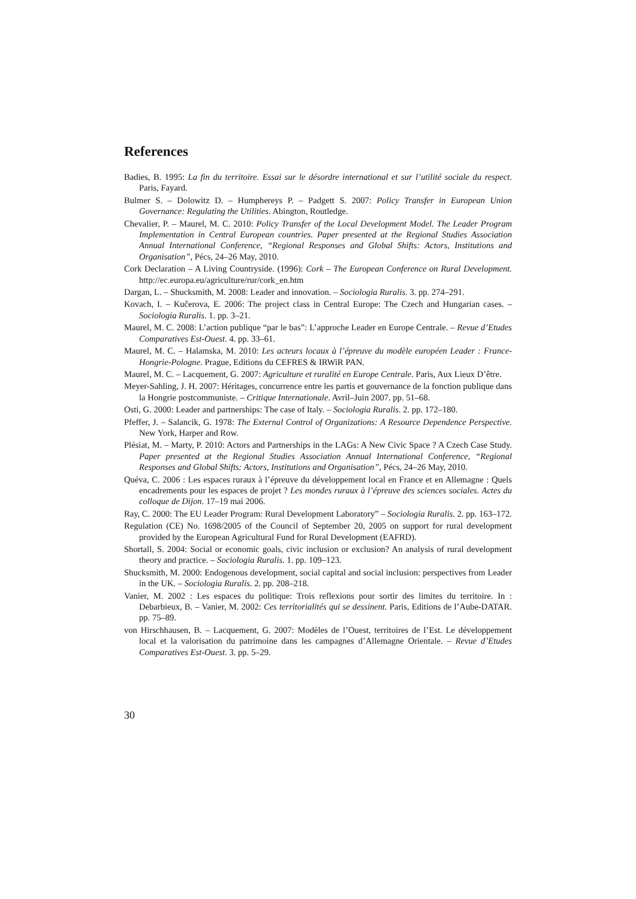References
Badies, B. 1995: La fin du territoire. Essai sur le désordre international et sur l’utilité sociale du respect. Paris, Fayard.
Bulmer S. – Dolowitz D. – Humphereys P. – Padgett S. 2007: Policy Transfer in European Union Governance: Regulating the Utilities. Abington, Routledge.
Chevalier, P. – Maurel, M. C. 2010: Policy Transfer of the Local Development Model. The Leader Program Implementation in Central European countries. Paper presented at the Regional Studies Association Annual International Conference, “Regional Responses and Global Shifts: Actors, Institutions and Organisation”, Pécs, 24–26 May, 2010.
Cork Declaration – A Living Countryside. (1996): Cork – The European Conference on Rural Development. http://ec.europa.eu/agriculture/rur/cork_en.htm
Dargan, L. – Shucksmith, M. 2008: Leader and innovation. – Sociologia Ruralis. 3. pp. 274–291.
Kovach, I. – Kučerova, E. 2006: The project class in Central Europe: The Czech and Hungarian cases. – Sociologia Ruralis. 1. pp. 3–21.
Maurel, M. C. 2008: L’action publique “par le bas”: L’approche Leader en Europe Centrale. – Revue d’Etudes Comparatives Est-Ouest. 4. pp. 33–61.
Maurel, M. C. – Halamska, M. 2010: Les acteurs locaux à l’épreuve du modèle européen Leader : France-Hongrie-Pologne. Prague, Editions du CEFRES & IRWiR PAN.
Maurel, M. C. – Lacquement, G. 2007: Agriculture et ruralité en Europe Centrale. Paris, Aux Lieux D’être.
Meyer-Sahling, J. H. 2007: Héritages, concurrence entre les partis et gouvernance de la fonction publique dans la Hongrie postcommuniste. – Critique Internationale. Avril–Juin 2007. pp. 51–68.
Osti, G. 2000: Leader and partnerships: The case of Italy. – Sociologia Ruralis. 2. pp. 172–180.
Pfeffer, J. – Salancik, G. 1978: The External Control of Organizations: A Resource Dependence Perspective. New York, Harper and Row.
Plésiat, M. – Marty, P. 2010: Actors and Partnerships in the LAGs: A New Civic Space ? A Czech Case Study. Paper presented at the Regional Studies Association Annual International Conference, “Regional Responses and Global Shifts: Actors, Institutions and Organisation”, Pécs, 24–26 May, 2010.
Quéva, C. 2006 : Les espaces ruraux à l’épreuve du développement local en France et en Allemagne : Quels encadrements pour les espaces de projet ? Les mondes ruraux à l’épreuve des sciences sociales. Actes du colloque de Dijon. 17–19 mai 2006.
Ray, C. 2000: The EU Leader Program: Rural Development Laboratory” – Sociologia Ruralis. 2. pp. 163–172.
Regulation (CE) No. 1698/2005 of the Council of September 20, 2005 on support for rural development provided by the European Agricultural Fund for Rural Development (EAFRD).
Shortall, S. 2004: Social or economic goals, civic inclusion or exclusion? An analysis of rural development theory and practice. – Sociologia Ruralis. 1. pp. 109–123.
Shucksmith, M. 2000: Endogenous development, social capital and social inclusion: perspectives from Leader in the UK. – Sociologia Ruralis. 2. pp. 208–218.
Vanier, M. 2002 : Les espaces du politique: Trois reflexions pour sortir des limites du territoire. In : Debarbieux, B. – Vanier, M. 2002: Ces territorialités qui se dessinent. Paris, Editions de l’Aube-DATAR. pp. 75–89.
von Hirschhausen, B. – Lacquement, G. 2007: Modèles de l’Ouest, territoires de l’Est. Le développement local et la valorisation du patrimoine dans les campagnes d’Allemagne Orientale. – Revue d’Etudes Comparatives Est-Ouest. 3. pp. 5–29.
30